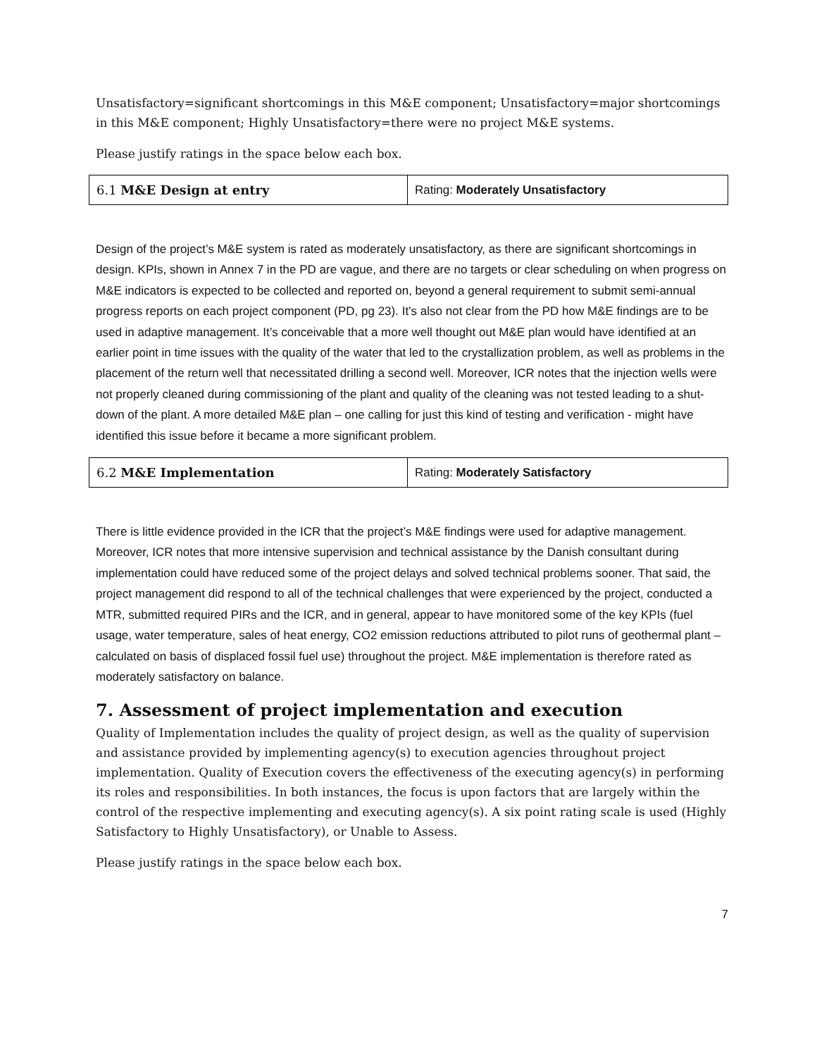Unsatisfactory=significant shortcomings in this M&E component; Unsatisfactory=major shortcomings in this M&E component; Highly Unsatisfactory=there were no project M&E systems.
Please justify ratings in the space below each box.
| 6.1 M&E Design at entry | Rating: Moderately Unsatisfactory |
Design of the project’s M&E system is rated as moderately unsatisfactory, as there are significant shortcomings in design. KPIs, shown in Annex 7 in the PD are vague, and there are no targets or clear scheduling on when progress on M&E indicators is expected to be collected and reported on, beyond a general requirement to submit semi-annual progress reports on each project component (PD, pg 23). It’s also not clear from the PD how M&E findings are to be used in adaptive management. It’s conceivable that a more well thought out M&E plan would have identified at an earlier point in time issues with the quality of the water that led to the crystallization problem, as well as problems in the placement of the return well that necessitated drilling a second well. Moreover, ICR notes that the injection wells were not properly cleaned during commissioning of the plant and quality of the cleaning was not tested leading to a shut-down of the plant. A more detailed M&E plan – one calling for just this kind of testing and verification - might have identified this issue before it became a more significant problem.
| 6.2 M&E Implementation | Rating: Moderately Satisfactory |
There is little evidence provided in the ICR that the project’s M&E findings were used for adaptive management. Moreover, ICR notes that more intensive supervision and technical assistance by the Danish consultant during implementation could have reduced some of the project delays and solved technical problems sooner. That said, the project management did respond to all of the technical challenges that were experienced by the project, conducted a MTR, submitted required PIRs and the ICR, and in general, appear to have monitored some of the key KPIs (fuel usage, water temperature, sales of heat energy, CO2 emission reductions attributed to pilot runs of geothermal plant – calculated on basis of displaced fossil fuel use) throughout the project. M&E implementation is therefore rated as moderately satisfactory on balance.
7. Assessment of project implementation and execution
Quality of Implementation includes the quality of project design, as well as the quality of supervision and assistance provided by implementing agency(s) to execution agencies throughout project implementation. Quality of Execution covers the effectiveness of the executing agency(s) in performing its roles and responsibilities. In both instances, the focus is upon factors that are largely within the control of the respective implementing and executing agency(s). A six point rating scale is used (Highly Satisfactory to Highly Unsatisfactory), or Unable to Assess.
Please justify ratings in the space below each box.
7